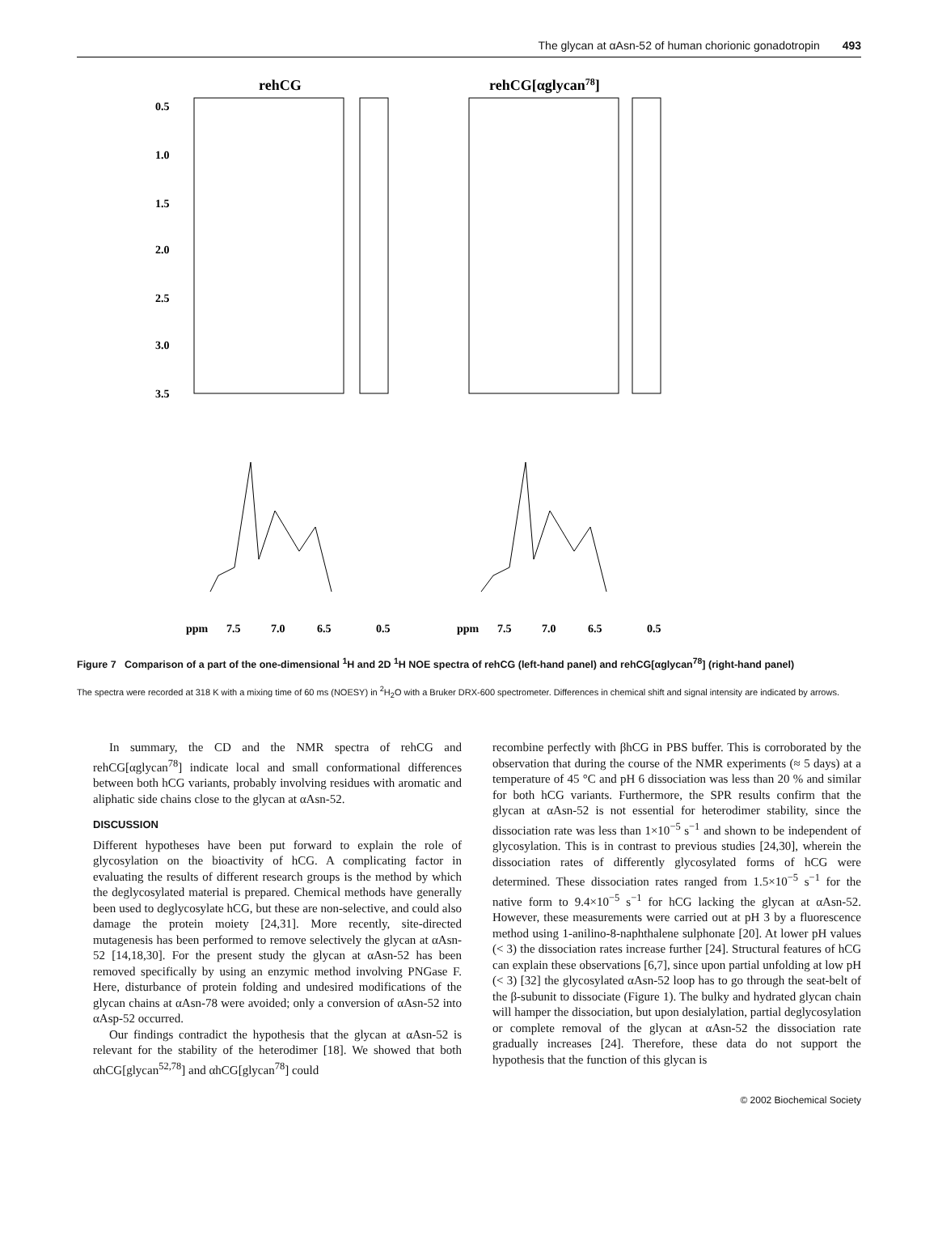The glycan at αAsn-52 of human chorionic gonadotropin 493
rehCG
rehCG[αglycan78]
0.5
1.0
1.5
2.0
2.5
3.0
3.5
ppm
7.5
7.0
6.5
0.5
ppm
7.5
7.0
6.5
0.5
Figure 7 Comparison of a part of the one-dimensional <sup>1</sup>H and 2D <sup>1</sup>H NOE spectra of rehCG (left-hand panel) and rehCG[αglycan<sup>78</sup>] (right-hand panel)
The spectra were recorded at 318 K with a mixing time of 60 ms (NOESY) in <sup>2</sup>H<sub>2</sub>O with a Bruker DRX-600 spectrometer. Differences in chemical shift and signal intensity are indicated by arrows.
In summary, the CD and the NMR spectra of rehCG and rehCG[αglycan<sup>78</sup>] indicate local and small conformational differences between both hCG variants, probably involving residues with aromatic and aliphatic side chains close to the glycan at αAsn-52.
DISCUSSION
Different hypotheses have been put forward to explain the role of glycosylation on the bioactivity of hCG. A complicating factor in evaluating the results of different research groups is the method by which the deglycosylated material is prepared. Chemical methods have generally been used to deglycosylate hCG, but these are non-selective, and could also damage the protein moiety [24,31]. More recently, site-directed mutagenesis has been performed to remove selectively the glycan at αAsn-52 [14,18,30]. For the present study the glycan at αAsn-52 has been removed specifically by using an enzymic method involving PNGase F. Here, disturbance of protein folding and undesired modifications of the glycan chains at αAsn-78 were avoided; only a conversion of αAsn-52 into αAsp-52 occurred.
Our findings contradict the hypothesis that the glycan at αAsn-52 is relevant for the stability of the heterodimer [18]. We showed that both αhCG[glycan<sup>52,78</sup>] and αhCG[glycan<sup>78</sup>] could
recombine perfectly with βhCG in PBS buffer. This is corroborated by the observation that during the course of the NMR experiments (≈ 5 days) at a temperature of 45 °C and pH 6 dissociation was less than 20 % and similar for both hCG variants. Furthermore, the SPR results confirm that the glycan at αAsn-52 is not essential for heterodimer stability, since the dissociation rate was less than 1×10<sup>−5</sup> s<sup>−1</sup> and shown to be independent of glycosylation. This is in contrast to previous studies [24,30], wherein the dissociation rates of differently glycosylated forms of hCG were determined. These dissociation rates ranged from 1.5×10<sup>−5</sup> s<sup>−1</sup> for the native form to 9.4×10<sup>−5</sup> s<sup>−1</sup> for hCG lacking the glycan at αAsn-52. However, these measurements were carried out at pH 3 by a fluorescence method using 1-anilino-8-naphthalene sulphonate [20]. At lower pH values (< 3) the dissociation rates increase further [24]. Structural features of hCG can explain these observations [6,7], since upon partial unfolding at low pH (< 3) [32] the glycosylated αAsn-52 loop has to go through the seat-belt of the β-subunit to dissociate (Figure 1). The bulky and hydrated glycan chain will hamper the dissociation, but upon desialylation, partial deglycosylation or complete removal of the glycan at αAsn-52 the dissociation rate gradually increases [24]. Therefore, these data do not support the hypothesis that the function of this glycan is
© 2002 Biochemical Society